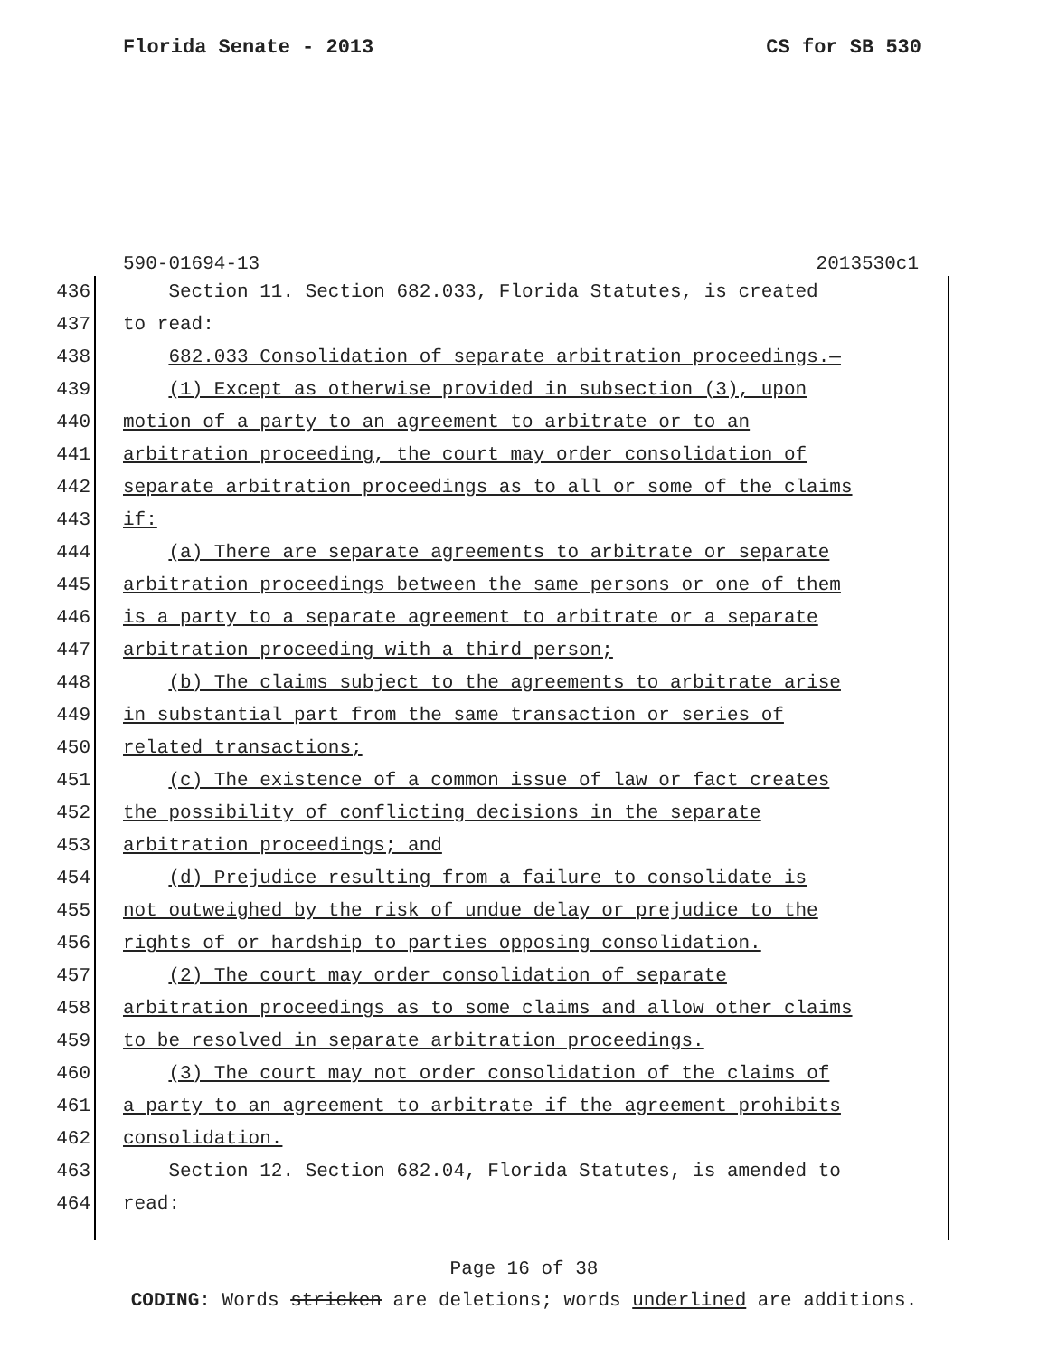Florida Senate - 2013 CS for SB 530
590-01694-13 2013530c1
436 Section 11. Section 682.033, Florida Statutes, is created
437 to read:
438 682.033 Consolidation of separate arbitration proceedings.—
439 (1) Except as otherwise provided in subsection (3), upon
440 motion of a party to an agreement to arbitrate or to an
441 arbitration proceeding, the court may order consolidation of
442 separate arbitration proceedings as to all or some of the claims
443 if:
444 (a) There are separate agreements to arbitrate or separate
445 arbitration proceedings between the same persons or one of them
446 is a party to a separate agreement to arbitrate or a separate
447 arbitration proceeding with a third person;
448 (b) The claims subject to the agreements to arbitrate arise
449 in substantial part from the same transaction or series of
450 related transactions;
451 (c) The existence of a common issue of law or fact creates
452 the possibility of conflicting decisions in the separate
453 arbitration proceedings; and
454 (d) Prejudice resulting from a failure to consolidate is
455 not outweighed by the risk of undue delay or prejudice to the
456 rights of or hardship to parties opposing consolidation.
457 (2) The court may order consolidation of separate
458 arbitration proceedings as to some claims and allow other claims
459 to be resolved in separate arbitration proceedings.
460 (3) The court may not order consolidation of the claims of
461 a party to an agreement to arbitrate if the agreement prohibits
462 consolidation.
463 Section 12. Section 682.04, Florida Statutes, is amended to
464 read:
Page 16 of 38
CODING: Words stricken are deletions; words underlined are additions.